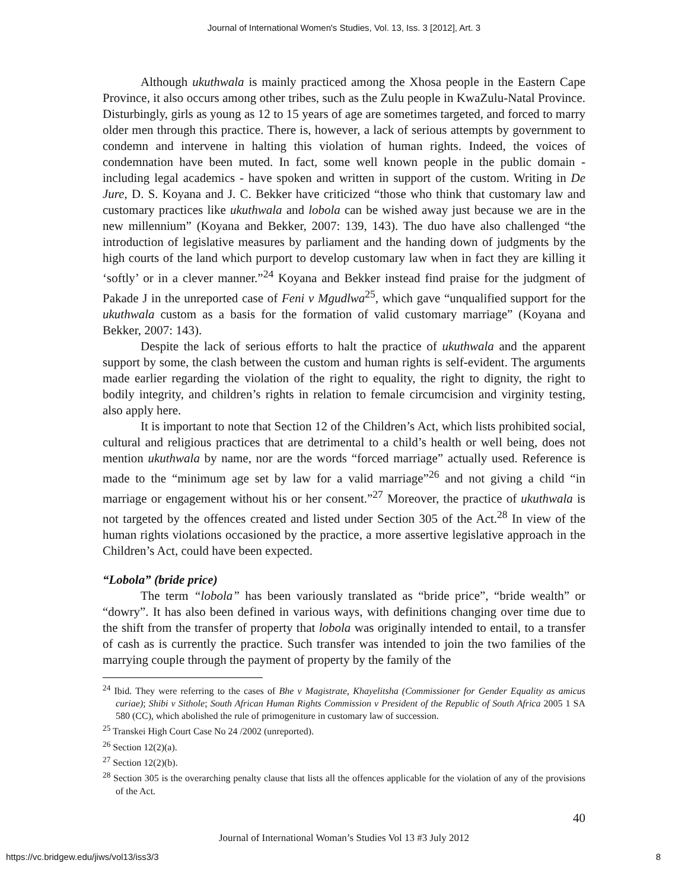Journal of International Women's Studies, Vol. 13, Iss. 3 [2012], Art. 3
Although ukuthwala is mainly practiced among the Xhosa people in the Eastern Cape Province, it also occurs among other tribes, such as the Zulu people in KwaZulu-Natal Province. Disturbingly, girls as young as 12 to 15 years of age are sometimes targeted, and forced to marry older men through this practice. There is, however, a lack of serious attempts by government to condemn and intervene in halting this violation of human rights. Indeed, the voices of condemnation have been muted. In fact, some well known people in the public domain - including legal academics - have spoken and written in support of the custom. Writing in De Jure, D. S. Koyana and J. C. Bekker have criticized “those who think that customary law and customary practices like ukuthwala and lobola can be wished away just because we are in the new millennium” (Koyana and Bekker, 2007: 139, 143). The duo have also challenged “the introduction of legislative measures by parliament and the handing down of judgments by the high courts of the land which purport to develop customary law when in fact they are killing it ‘softly’ or in a clever manner.”<sup>24</sup> Koyana and Bekker instead find praise for the judgment of Pakade J in the unreported case of Feni v Mgudlwa<sup>25</sup>, which gave “unqualified support for the ukuthwala custom as a basis for the formation of valid customary marriage” (Koyana and Bekker, 2007: 143).
Despite the lack of serious efforts to halt the practice of ukuthwala and the apparent support by some, the clash between the custom and human rights is self-evident. The arguments made earlier regarding the violation of the right to equality, the right to dignity, the right to bodily integrity, and children’s rights in relation to female circumcision and virginity testing, also apply here.
It is important to note that Section 12 of the Children’s Act, which lists prohibited social, cultural and religious practices that are detrimental to a child’s health or well being, does not mention ukuthwala by name, nor are the words “forced marriage” actually used. Reference is made to the “minimum age set by law for a valid marriage”<sup>26</sup> and not giving a child “in marriage or engagement without his or her consent.”<sup>27</sup> Moreover, the practice of ukuthwala is not targeted by the offences created and listed under Section 305 of the Act.<sup>28</sup> In view of the human rights violations occasioned by the practice, a more assertive legislative approach in the Children’s Act, could have been expected.
“Lobola” (bride price)
The term “lobola” has been variously translated as “bride price”, “bride wealth” or “dowry”. It has also been defined in various ways, with definitions changing over time due to the shift from the transfer of property that lobola was originally intended to entail, to a transfer of cash as is currently the practice. Such transfer was intended to join the two families of the marrying couple through the payment of property by the family of the
<sup>24</sup> Ibid. They were referring to the cases of Bhe v Magistrate, Khayelitsha (Commissioner for Gender Equality as amicus curiae); Shibi v Sithole; South African Human Rights Commission v President of the Republic of South Africa 2005 1 SA 580 (CC), which abolished the rule of primogeniture in customary law of succession.
<sup>25</sup> Transkei High Court Case No 24 /2002 (unreported).
<sup>26</sup> Section 12(2)(a).
<sup>27</sup> Section 12(2)(b).
<sup>28</sup> Section 305 is the overarching penalty clause that lists all the offences applicable for the violation of any of the provisions of the Act.
40
Journal of International Woman’s Studies Vol 13 #3 July 2012
https://vc.bridgew.edu/jiws/vol13/iss3/3 8